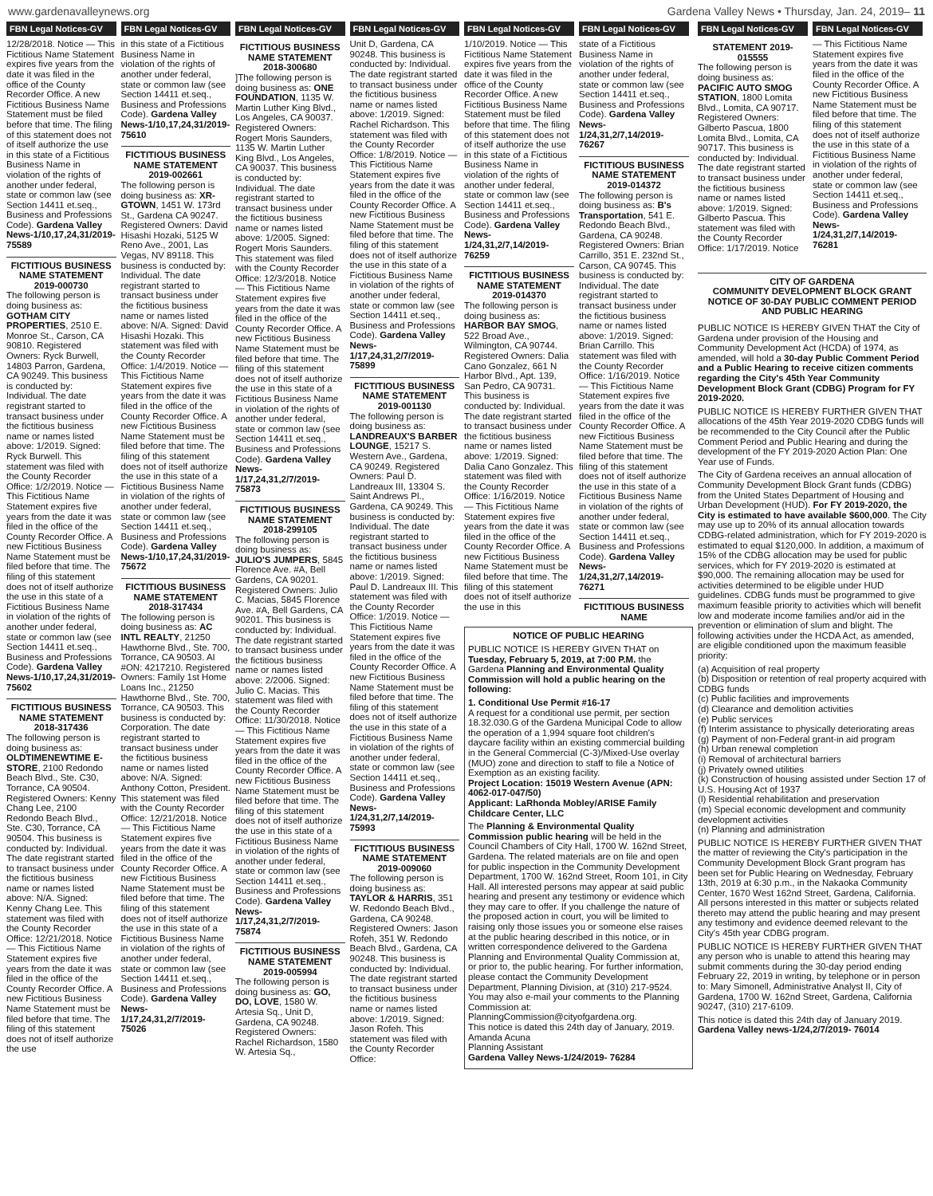www.gardenavalleynews.org Gardena Valley News • Thursday, Jan. 24, 2019– 11
FBN Legal Notices-GV
12/28/2018. Notice — This Fictitious Name Statement expires five years from the date it was filed in the office of the County Recorder Office. A new Fictitious Business Name Statement must be filed before that time. The filing of this statement does not of itself authorize the use in this state of a Fictitious Business Name in violation of the rights of another under federal, state or common law (see Section 14411 et.seq., Business and Professions Code). Gardena Valley News-1/10,17,24,31/2019-75589
FICTITIOUS BUSINESS NAME STATEMENT 2019-000730
The following person is doing business as: GOTHAM CITY PROPERTIES, 2510 E. Monroe St., Carson, CA 90810. Registered Owners: Ryck Burwell, 14803 Parron, Gardena, CA 90249. This business is conducted by: Individual. The date registrant started to transact business under the fictitious business name or names listed above: 1/2019. Signed: Ryck Burwell. This statement was filed with the County Recorder Office: 1/2/2019. Notice — This Fictitious Name Statement expires five years from the date it was filed in the office of the County Recorder Office. A new Fictitious Business Name Statement must be filed before that time. The filing of this statement does not of itself authorize the use in this state of a Fictitious Business Name in violation of the rights of another under federal, state or common law (see Section 14411 et.seq., Business and Professions Code). Gardena Valley News-1/10,17,24,31/2019-75602
FICTITIOUS BUSINESS NAME STATEMENT 2018-317436
The following person is doing business as: OLDTIMENEWTIME E-STORE, 2100 Redondo Beach Blvd., Ste. C30, Torrance, CA 90504. Registered Owners: Kenny Chang Lee, 2100 Redondo Beach Blvd., Ste. C30, Torrance, CA 90504. This business is conducted by: Individual. The date registrant started to transact business under the fictitious business name or names listed above: N/A. Signed: Kenny Chang Lee. This statement was filed with the County Recorder Office: 12/21/2018. Notice — This Fictitious Name Statement expires five years from the date it was filed in the office of the County Recorder Office. A new Fictitious Business Name Statement must be filed before that time. The filing of this statement does not of itself authorize the use
FBN Legal Notices-GV
in this state of a Fictitious Business Name in violation of the rights of another under federal, state or common law (see Section 14411 et.seq., Business and Professions Code). Gardena Valley News-1/10,17,24,31/2019-75610
FICTITIOUS BUSINESS NAME STATEMENT 2019-002661
The following person is doing business as: XR-GTOWN, 1451 W. 173rd St., Gardena CA 90247. Registered Owners: David Hisashi Hozaki, 5125 W Reno Ave., 2001, Las Vegas, NV 89118. This business is conducted by: Individual. The date registrant started to transact business under the fictitious business name or names listed above: N/A. Signed: David Hisashi Hozaki. This statement was filed with the County Recorder Office: 1/4/2019. Notice — This Fictitious Name Statement expires five years from the date it was filed in the office of the County Recorder Office. A new Fictitious Business Name Statement must be filed before that time. The filing of this statement does not of itself authorize the use in this state of a Fictitious Business Name in violation of the rights of another under federal, state or common law (see Section 14411 et.seq., Business and Professions Code). Gardena Valley News-1/10,17,24,31/2019-75672
FICTITIOUS BUSINESS NAME STATEMENT 2018-317434
The following person is doing business as: AC INTL REALTY, 21250 Hawthorne Blvd., Ste. 700, Torrance, CA 90503. AI #ON: 4217210. Registered Owners: Family 1st Home Loans Inc., 21250 Hawthorne Blvd., Ste. 700, Torrance, CA 90503. This business is conducted by: Corporation. The date registrant started to transact business under the fictitious business name or names listed above: N/A. Signed: Anthony Cotton, President. This statement was filed with the County Recorder Office: 12/21/2018. Notice — This Fictitious Name Statement expires five years from the date it was filed in the office of the County Recorder Office. A new Fictitious Business Name Statement must be filed before that time. The filing of this statement does not of itself authorize the use in this state of a Fictitious Business Name in violation of the rights of another under federal, state or common law (see Section 14411 et.seq., Business and Professions Code). Gardena Valley News-1/17,24,31,2/7/2019-75026
FBN Legal Notices-GV
FICTITIOUS BUSINESS NAME STATEMENT 2018-300680
]The following person is doing business as: ONE FOUNDATION, 1135 W. Martin Luther King Blvd., Los Angeles, CA 90037. Registered Owners: Rogert Moris Saunders, 1135 W. Martin Luther King Blvd., Los Angeles, CA 90037. This business is conducted by: Individual. The date registrant started to transact business under the fictitious business name or names listed above: 1/2005. Signed: Rogert Moris Saunders. This statement was filed with the County Recorder Office: 12/3/2018. Notice — This Fictitious Name Statement expires five years from the date it was filed in the office of the County Recorder Office. A new Fictitious Business Name Statement must be filed before that time. The filing of this statement does not of itself authorize the use in this state of a Fictitious Business Name in violation of the rights of another under federal, state or common law (see Section 14411 et.seq., Business and Professions Code). Gardena Valley News-1/17,24,31,2/7/2019-75873
FICTITIOUS BUSINESS NAME STATEMENT 2018-299105
The following person is doing business as: JULIO'S JUMPERS, 5845 Florence Ave. #A, Bell Gardens, CA 90201. Registered Owners: Julio C. Macias, 5845 Florence Ave. #A, Bell Gardens, CA 90201. This business is conducted by: Individual. The date registrant started to transact business under the fictitious business name or names listed above: 2/2006. Signed: Julio C. Macias. This statement was filed with the County Recorder Office: 11/30/2018. Notice — This Fictitious Name Statement expires five years from the date it was filed in the office of the County Recorder Office. A new Fictitious Business Name Statement must be filed before that time. The filing of this statement does not of itself authorize the use in this state of a Fictitious Business Name in violation of the rights of another under federal, state or common law (see Section 14411 et.seq., Business and Professions Code). Gardena Valley News-1/17,24,31,2/7/2019-75874
FICTITIOUS BUSINESS NAME STATEMENT 2019-005994
The following person is doing business as: GO, DO, LOVE, 1580 W. Artesia Sq., Unit D, Gardena, CA 90248. Registered Owners: Rachel Richardson, 1580 W. Artesia Sq.,
FBN Legal Notices-GV
Unit D, Gardena, CA 90248. This business is conducted by: Individual. The date registrant started to transact business under the fictitious business name or names listed above: 1/2019. Signed: Rachel Richardson. This statement was filed with the County Recorder Office: 1/8/2019. Notice — This Fictitious Name Statement expires five years from the date it was filed in the office of the County Recorder Office. A new Fictitious Business Name Statement must be filed before that time. The filing of this statement does not of itself authorize the use in this state of a Fictitious Business Name in violation of the rights of another under federal, state or common law (see Section 14411 et.seq., Business and Professions Code). Gardena Valley News-1/17,24,31,2/7/2019-75899
FICTITIOUS BUSINESS NAME STATEMENT 2019-001130
The following person is doing business as: LANDREAUX'S BARBER LOUNGE, 15217 S. Western Ave., Gardena, CA 90249. Registered Owners: Paul D. Landreaux III, 13304 S. Saint Andrews Pl., Gardena, CA 90249. This business is conducted by: Individual. The date registrant started to transact business under the fictitious business name or names listed above: 1/2019. Signed: Paul D. Landreaux III. This statement was filed with the County Recorder Office: 1/2019. Notice — This Fictitious Name Statement expires five years from the date it was filed in the office of the County Recorder Office. A new Fictitious Business Name Statement must be filed before that time. The filing of this statement does not of itself authorize the use in this state of a Fictitious Business Name in violation of the rights of another under federal, state or common law (see Section 14411 et.seq., Business and Professions Code). Gardena Valley News-1/24,31,2/7,14/2019-75993
FICTITIOUS BUSINESS NAME STATEMENT 2019-009060
The following person is doing business as: TAYLOR & HARRIS, 351 W. Redondo Beach Blvd., Gardena, CA 90248. Registered Owners: Jason Rofeh, 351 W. Redondo Beach Blvd., Gardena, CA 90248. This business is conducted by: Individual. The date registrant started to transact business under the fictitious business name or names listed above: 1/2019. Signed: Jason Rofeh. This statement was filed with the County Recorder Office:
FBN Legal Notices-GV
1/10/2019. Notice — This Fictitious Name Statement expires five years from the date it was filed in the office of the County Recorder Office. A new Fictitious Business Name Statement must be filed before that time. The filing of this statement does not of itself authorize the use in this state of a Fictitious Business Name in violation of the rights of another under federal, state or common law (see Section 14411 et.seq., Business and Professions Code). Gardena Valley News-1/24,31,2/7,14/2019-76259
FICTITIOUS BUSINESS NAME STATEMENT 2019-014370
The following person is doing business as: HARBOR BAY SMOG, 522 Broad Ave., Wilmington, CA 90744. Registered Owners: Dalia Cano Gonzalez, 661 N Harbor Blvd., Apt. 139, San Pedro, CA 90731. This business is conducted by: Individual. The date registrant started to transact business under the fictitious business name or names listed above: 1/2019. Signed: Dalia Cano Gonzalez. This statement was filed with the County Recorder Office: 1/16/2019. Notice — This Fictitious Name Statement expires five years from the date it was filed in the office of the County Recorder Office. A new Fictitious Business Name Statement must be filed before that time. The filing of this statement does not of itself authorize the use in this
FBN Legal Notices-GV
state of a Fictitious Business Name in violation of the rights of another under federal, state or common law (see Section 14411 et.seq., Business and Professions Code). Gardena Valley News-1/24,31,2/7,14/2019-76267
FICTITIOUS BUSINESS NAME STATEMENT 2019-014372
The following person is doing business as: B's Transportation, 541 E. Redondo Beach Blvd., Gardena, CA 90248. Registered Owners: Brian Carrillo, 351 E. 232nd St., Carson, CA 90745. This business is conducted by: Individual. The date registrant started to transact business under the fictitious business name or names listed above: 1/2019. Signed: Brian Carrillo. This statement was filed with the County Recorder Office: 1/16/2019. Notice — This Fictitious Name Statement expires five years from the date it was filed in the office of the County Recorder Office. A new Fictitious Business Name Statement must be filed before that time. The filing of this statement does not of itself authorize the use in this state of a Fictitious Business Name in violation of the rights of another under federal, state or common law (see Section 14411 et.seq., Business and Professions Code). Gardena Valley News-1/24,31,2/7,14/2019-76271
FICTITIOUS BUSINESS NAME
NOTICE OF PUBLIC HEARING
PUBLIC NOTICE IS HEREBY GIVEN THAT on Tuesday, February 5, 2019, at 7:00 P.M. the Gardena Planning and Environmental Quality Commission will hold a public hearing on the following:
1. Conditional Use Permit #16-17
A request for a conditional use permit, per section 18.32.030.G of the Gardena Municipal Code to allow the operation of a 1,994 square foot children's daycare facility within an existing commercial building in the General Commercial (C-3)/Mixed-Use overlay (MUO) zone and direction to staff to file a Notice of Exemption as an existing facility.
Project Location: 15019 Western Avenue (APN: 4062-017-047/50)
Applicant: LaRhonda Mobley/ARISE Family Childcare Center, LLC
The Planning & Environmental Quality Commission public hearing will be held in the Council Chambers of City Hall, 1700 W. 162nd Street, Gardena. The related materials are on file and open for public inspection in the Community Development Department, 1700 W. 162nd Street, Room 101, in City Hall. All interested persons may appear at said public hearing and present any testimony or evidence which they may care to offer. If you challenge the nature of the proposed action in court, you will be limited to raising only those issues you or someone else raises at the public hearing described in this notice, or in written correspondence delivered to the Gardena Planning and Environmental Quality Commission at, or prior to, the public hearing. For further information, please contact the Community Development Department, Planning Division, at (310) 217-9524. You may also e-mail your comments to the Planning Commission at: PlanningCommission@cityofgardena.org.
This notice is dated this 24th day of January, 2019.
Amanda Acuna
Planning Assistant
Gardena Valley News-1/24/2019- 76284
FBN Legal Notices-GV
STATEMENT 2019-015555
The following person is doing business as: PACIFIC AUTO SMOG STATION, 1800 Lomita Blvd., Lomita, CA 90717. Registered Owners: Gilberto Pascua, 1800 Lomita Blvd., Lomita, CA 90717. This business is conducted by: Individual. The date registrant started to transact business under the fictitious business name or names listed above: 1/2019. Signed: Gilberto Pascua. This statement was filed with the County Recorder Office: 1/17/2019. Notice
FBN Legal Notices-GV
— This Fictitious Name Statement expires five years from the date it was filed in the office of the County Recorder Office. A new Fictitious Business Name Statement must be filed before that time. The filing of this statement does not of itself authorize the use in this state of a Fictitious Business Name in violation of the rights of another under federal, state or common law (see Section 14411 et.seq., Business and Professions Code). Gardena Valley News-1/24,31,2/7,14/2019-76281
CITY OF GARDENA
COMMUNITY DEVELOPMENT BLOCK GRANT NOTICE OF 30-DAY PUBLIC COMMENT PERIOD AND PUBLIC HEARING
PUBLIC NOTICE IS HEREBY GIVEN THAT the City of Gardena under provision of the Housing and Community Development Act (HCDA) of 1974, as amended, will hold a 30-day Public Comment Period and a Public Hearing to receive citizen comments regarding the City's 45th Year Community Development Block Grant (CDBG) Program for FY 2019-2020.
PUBLIC NOTICE IS HEREBY FURTHER GIVEN THAT allocations of the 45th Year 2019-2020 CDBG funds will be recommended to the City Council after the Public Comment Period and Public Hearing and during the development of the FY 2019-2020 Action Plan: One Year use of Funds.
The City of Gardena receives an annual allocation of Community Development Block Grant funds (CDBG) from the United States Department of Housing and Urban Development (HUD). For FY 2019-2020, the City is estimated to have available $600,000. The City may use up to 20% of its annual allocation towards CDBG-related administration, which for FY 2019-2020 is estimated to equal $120,000. In addition, a maximum of 15% of the CDBG allocation may be used for public services, which for FY 2019-2020 is estimated at $90,000. The remaining allocation may be used for activities determined to be eligible under HUD guidelines. CDBG funds must be programmed to give maximum feasible priority to activities which will benefit low and moderate income families and/or aid in the prevention or elimination of slum and blight. The following activities under the HCDA Act, as amended, are eligible conditioned upon the maximum feasible priority:
(a) Acquisition of real property
(b) Disposition or retention of real property acquired with CDBG funds
(c) Public facilities and improvements
(d) Clearance and demolition activities
(e) Public services
(f) Interim assistance to physically deteriorating areas
(g) Payment of non-Federal grant-in aid program
(h) Urban renewal completion
(i) Removal of architectural barriers
(j) Privately owned utilities
(k) Construction of housing assisted under Section 17 of U.S. Housing Act of 1937
(l) Residential rehabilitation and preservation
(m) Special economic development and community development activities
(n) Planning and administration
PUBLIC NOTICE IS HEREBY FURTHER GIVEN THAT the matter of reviewing the City's participation in the Community Development Block Grant program has been set for Public Hearing on Wednesday, February 13th, 2019 at 6:30 p.m., in the Nakaoka Community Center, 1670 West 162nd Street, Gardena, California. All persons interested in this matter or subjects related thereto may attend the public hearing and may present any testimony and evidence deemed relevant to the City's 45th year CDBG program.
PUBLIC NOTICE IS HEREBY FURTHER GIVEN THAT any person who is unable to attend this hearing may submit comments during the 30-day period ending February 22, 2019 in writing, by telephone or in person to: Mary Simonell, Administrative Analyst II, City of Gardena, 1700 W. 162nd Street, Gardena, California 90247, (310) 217-6109.
This notice is dated this 24th day of January 2019.
Gardena Valley news-1/24,2/7/2019- 76014